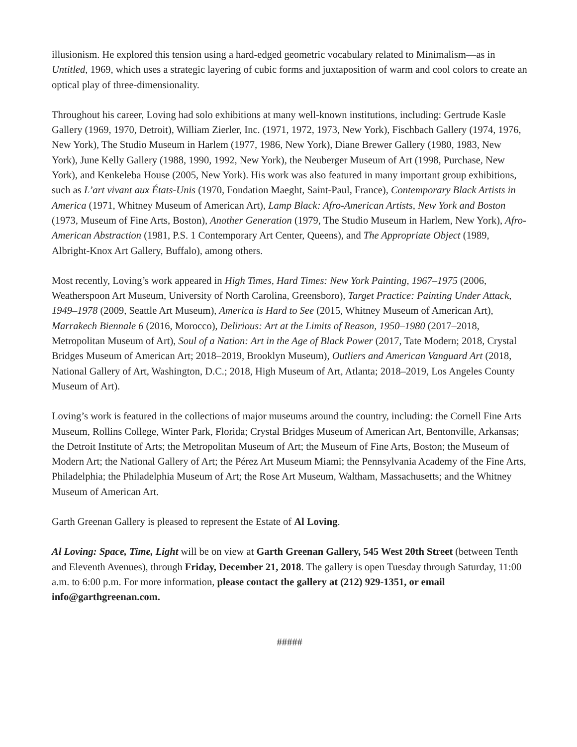illusionism. He explored this tension using a hard-edged geometric vocabulary related to Minimalism—as in Untitled, 1969, which uses a strategic layering of cubic forms and juxtaposition of warm and cool colors to create an optical play of three-dimensionality.
Throughout his career, Loving had solo exhibitions at many well-known institutions, including: Gertrude Kasle Gallery (1969, 1970, Detroit), William Zierler, Inc. (1971, 1972, 1973, New York), Fischbach Gallery (1974, 1976, New York), The Studio Museum in Harlem (1977, 1986, New York), Diane Brewer Gallery (1980, 1983, New York), June Kelly Gallery (1988, 1990, 1992, New York), the Neuberger Museum of Art (1998, Purchase, New York), and Kenkeleba House (2005, New York). His work was also featured in many important group exhibitions, such as L’art vivant aux États-Unis (1970, Fondation Maeght, Saint-Paul, France), Contemporary Black Artists in America (1971, Whitney Museum of American Art), Lamp Black: Afro-American Artists, New York and Boston (1973, Museum of Fine Arts, Boston), Another Generation (1979, The Studio Museum in Harlem, New York), Afro-American Abstraction (1981, P.S. 1 Contemporary Art Center, Queens), and The Appropriate Object (1989, Albright-Knox Art Gallery, Buffalo), among others.
Most recently, Loving’s work appeared in High Times, Hard Times: New York Painting, 1967–1975 (2006, Weatherspoon Art Museum, University of North Carolina, Greensboro), Target Practice: Painting Under Attack, 1949–1978 (2009, Seattle Art Museum), America is Hard to See (2015, Whitney Museum of American Art), Marrakech Biennale 6 (2016, Morocco), Delirious: Art at the Limits of Reason, 1950–1980 (2017–2018, Metropolitan Museum of Art), Soul of a Nation: Art in the Age of Black Power (2017, Tate Modern; 2018, Crystal Bridges Museum of American Art; 2018–2019, Brooklyn Museum), Outliers and American Vanguard Art (2018, National Gallery of Art, Washington, D.C.; 2018, High Museum of Art, Atlanta; 2018–2019, Los Angeles County Museum of Art).
Loving’s work is featured in the collections of major museums around the country, including: the Cornell Fine Arts Museum, Rollins College, Winter Park, Florida; Crystal Bridges Museum of American Art, Bentonville, Arkansas; the Detroit Institute of Arts; the Metropolitan Museum of Art; the Museum of Fine Arts, Boston; the Museum of Modern Art; the National Gallery of Art; the Pérez Art Museum Miami; the Pennsylvania Academy of the Fine Arts, Philadelphia; the Philadelphia Museum of Art; the Rose Art Museum, Waltham, Massachusetts; and the Whitney Museum of American Art.
Garth Greenan Gallery is pleased to represent the Estate of Al Loving.
Al Loving: Space, Time, Light will be on view at Garth Greenan Gallery, 545 West 20th Street (between Tenth and Eleventh Avenues), through Friday, December 21, 2018. The gallery is open Tuesday through Saturday, 11:00 a.m. to 6:00 p.m. For more information, please contact the gallery at (212) 929-1351, or email info@garthgreenan.com.
#####